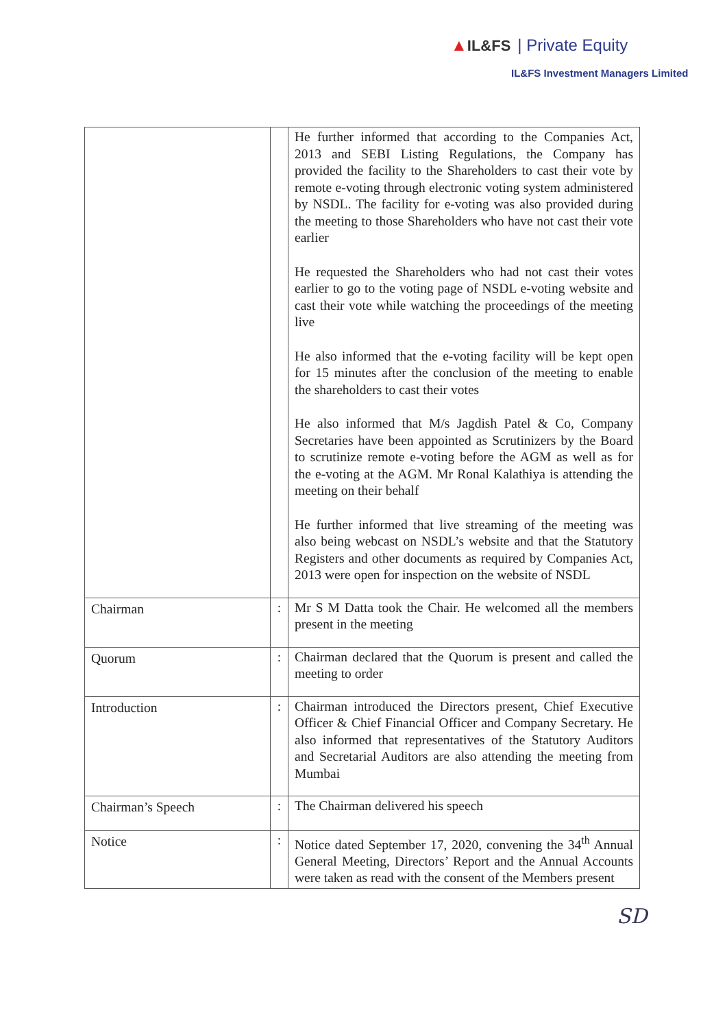▲IL&FS | Private Equity
IL&FS Investment Managers Limited
| | | He further informed that according to the Companies Act, 2013 and SEBI Listing Regulations, the Company has provided the facility to the Shareholders to cast their vote by remote e-voting through electronic voting system administered by NSDL. The facility for e-voting was also provided during the meeting to those Shareholders who have not cast their vote earlier He requested the Shareholders who had not cast their votes earlier to go to the voting page of NSDL e-voting website and cast their vote while watching the proceedings of the meeting live He also informed that the e-voting facility will be kept open for 15 minutes after the conclusion of the meeting to enable the shareholders to cast their votes He also informed that M/s Jagdish Patel & Co, Company Secretaries have been appointed as Scrutinizers by the Board to scrutinize remote e-voting before the AGM as well as for the e-voting at the AGM. Mr Ronal Kalathiya is attending the meeting on their behalf He further informed that live streaming of the meeting was also being webcast on NSDL’s website and that the Statutory Registers and other documents as required by Companies Act, 2013 were open for inspection on the website of NSDL |
| Chairman | : | Mr S M Datta took the Chair. He welcomed all the members present in the meeting |
| Quorum | : | Chairman declared that the Quorum is present and called the meeting to order |
| Introduction | : | Chairman introduced the Directors present, Chief Executive Officer & Chief Financial Officer and Company Secretary. He also informed that representatives of the Statutory Auditors and Secretarial Auditors are also attending the meeting from Mumbai |
| Chairman’s Speech | : | The Chairman delivered his speech |
| Notice | : | Notice dated September 17, 2020, convening the 34<sup>th</sup> Annual General Meeting, Directors’ Report and the Annual Accounts were taken as read with the consent of the Members present |
SD